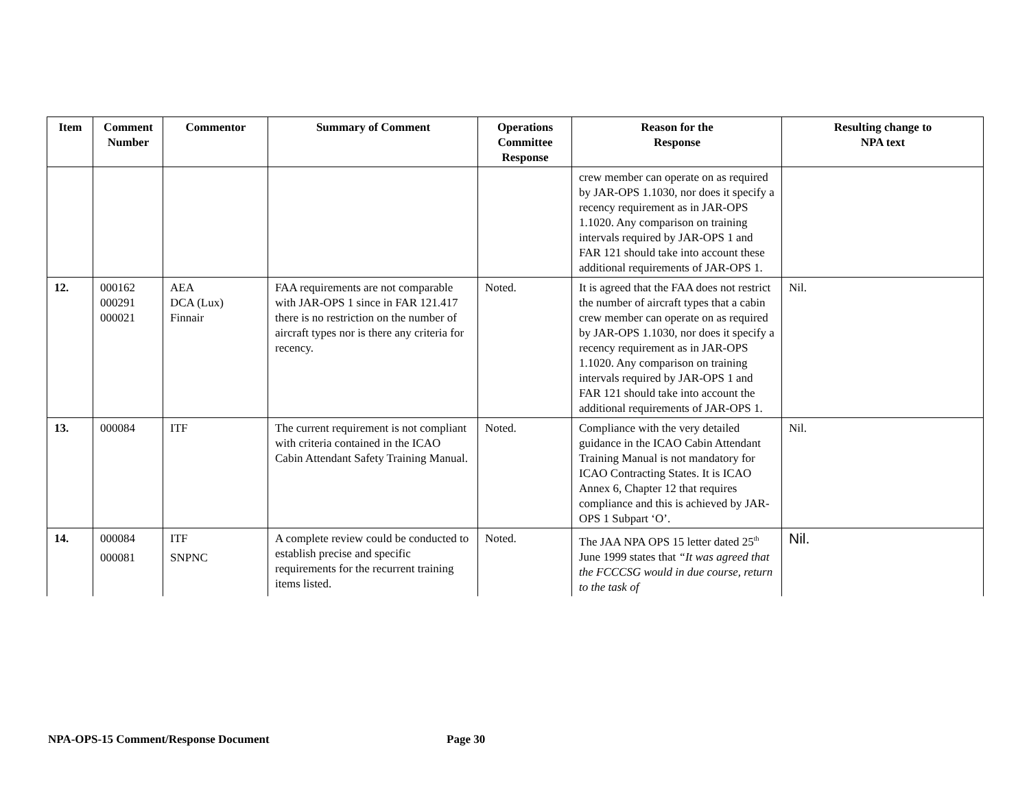| Item | Comment Number | Commentor | Summary of Comment | Operations Committee Response | Reason for the Response | Resulting change to NPA text |
| --- | --- | --- | --- | --- | --- | --- |
| | | | | | crew member can operate on as required by JAR-OPS 1.1030, nor does it specify a recency requirement as in JAR-OPS 1.1020. Any comparison on training intervals required by JAR-OPS 1 and FAR 121 should take into account these additional requirements of JAR-OPS 1. | |
| 12. | 000162 000291 000021 | AEA DCA (Lux) Finnair | FAA requirements are not comparable with JAR-OPS 1 since in FAR 121.417 there is no restriction on the number of aircraft types nor is there any criteria for recency. | Noted. | It is agreed that the FAA does not restrict the number of aircraft types that a cabin crew member can operate on as required by JAR-OPS 1.1030, nor does it specify a recency requirement as in JAR-OPS 1.1020. Any comparison on training intervals required by JAR-OPS 1 and FAR 121 should take into account the additional requirements of JAR-OPS 1. | Nil. |
| 13. | 000084 | ITF | The current requirement is not compliant with criteria contained in the ICAO Cabin Attendant Safety Training Manual. | Noted. | Compliance with the very detailed guidance in the ICAO Cabin Attendant Training Manual is not mandatory for ICAO Contracting States. It is ICAO Annex 6, Chapter 12 that requires compliance and this is achieved by JAR-OPS 1 Subpart ‘O’. | Nil. |
| 14. | 000084 000081 | ITF SNPNC | A complete review could be conducted to establish precise and specific requirements for the recurrent training items listed. | Noted. | The JAA NPA OPS 15 letter dated 25<sup>th</sup> June 1999 states that “It was agreed that the FCCCSG would in due course, return to the task of | Nil. |
NPA-OPS-15 Comment/Response Document
Page 30